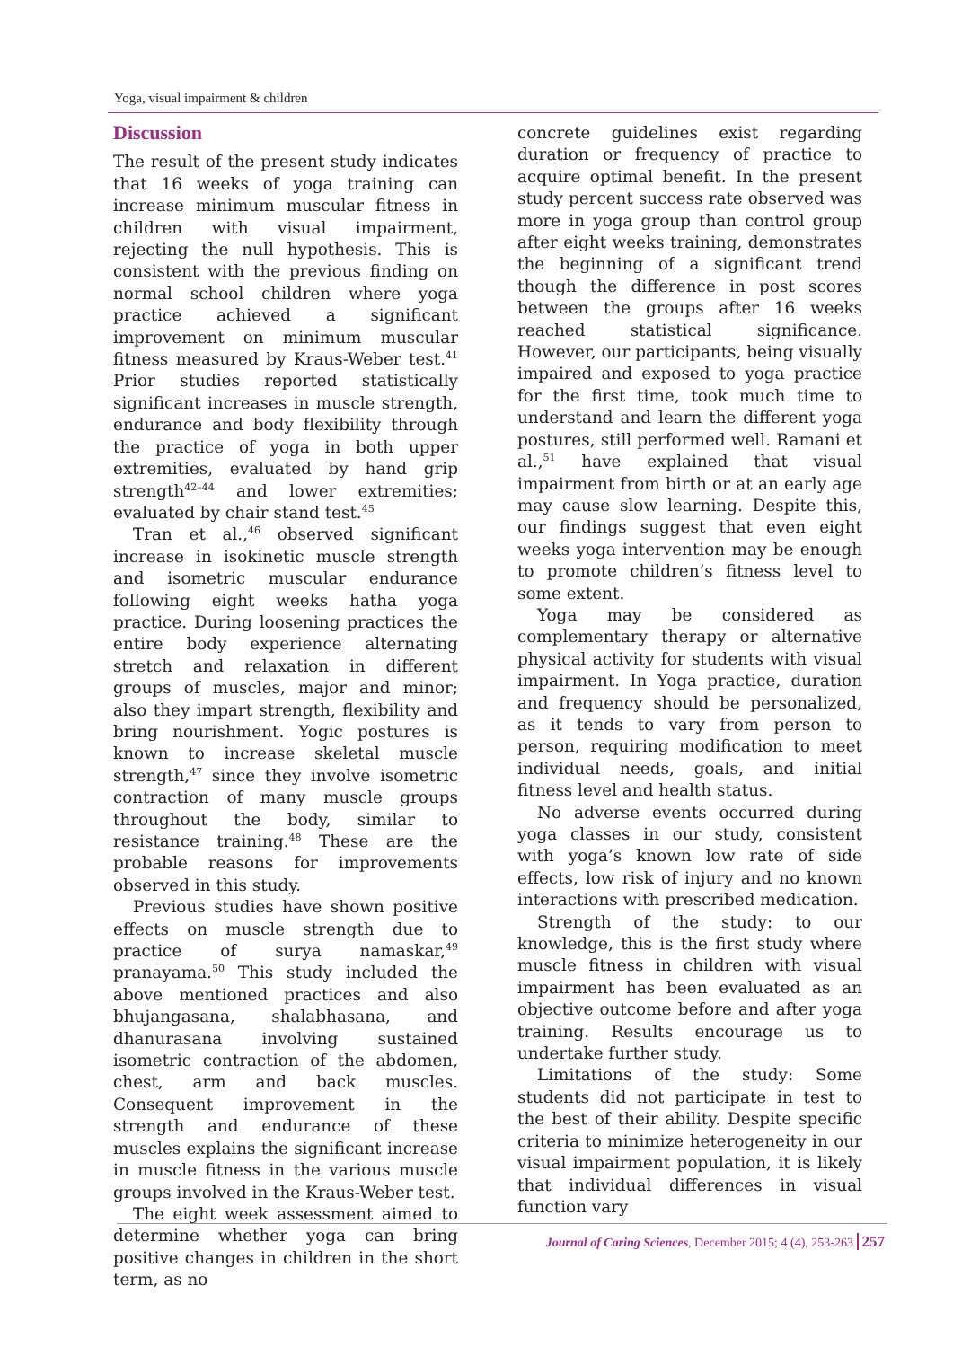Yoga, visual impairment & children
Discussion
The result of the present study indicates that 16 weeks of yoga training can increase minimum muscular fitness in children with visual impairment, rejecting the null hypothesis. This is consistent with the previous finding on normal school children where yoga practice achieved a significant improvement on minimum muscular fitness measured by Kraus-Weber test.<sup>41</sup> Prior studies reported statistically significant increases in muscle strength, endurance and body flexibility through the practice of yoga in both upper extremities, evaluated by hand grip strength<sup>42–44</sup> and lower extremities; evaluated by chair stand test.<sup>45</sup>
Tran et al.,<sup>46</sup> observed significant increase in isokinetic muscle strength and isometric muscular endurance following eight weeks hatha yoga practice. During loosening practices the entire body experience alternating stretch and relaxation in different groups of muscles, major and minor; also they impart strength, flexibility and bring nourishment. Yogic postures is known to increase skeletal muscle strength,<sup>47</sup> since they involve isometric contraction of many muscle groups throughout the body, similar to resistance training.<sup>48</sup> These are the probable reasons for improvements observed in this study.
Previous studies have shown positive effects on muscle strength due to practice of surya namaskar,<sup>49</sup> pranayama.<sup>50</sup> This study included the above mentioned practices and also bhujangasana, shalabhasana, and dhanurasana involving sustained isometric contraction of the abdomen, chest, arm and back muscles. Consequent improvement in the strength and endurance of these muscles explains the significant increase in muscle fitness in the various muscle groups involved in the Kraus-Weber test.
The eight week assessment aimed to determine whether yoga can bring positive changes in children in the short term, as no
concrete guidelines exist regarding duration or frequency of practice to acquire optimal benefit. In the present study percent success rate observed was more in yoga group than control group after eight weeks training, demonstrates the beginning of a significant trend though the difference in post scores between the groups after 16 weeks reached statistical significance. However, our participants, being visually impaired and exposed to yoga practice for the first time, took much time to understand and learn the different yoga postures, still performed well. Ramani et al.,<sup>51</sup> have explained that visual impairment from birth or at an early age may cause slow learning. Despite this, our findings suggest that even eight weeks yoga intervention may be enough to promote children’s fitness level to some extent.
Yoga may be considered as complementary therapy or alternative physical activity for students with visual impairment. In Yoga practice, duration and frequency should be personalized, as it tends to vary from person to person, requiring modification to meet individual needs, goals, and initial fitness level and health status.
No adverse events occurred during yoga classes in our study, consistent with yoga’s known low rate of side effects, low risk of injury and no known interactions with prescribed medication.
Strength of the study: to our knowledge, this is the first study where muscle fitness in children with visual impairment has been evaluated as an objective outcome before and after yoga training. Results encourage us to undertake further study.
Limitations of the study: Some students did not participate in test to the best of their ability. Despite specific criteria to minimize heterogeneity in our visual impairment population, it is likely that individual differences in visual function vary
Journal of Caring Sciences, December 2015; 4 (4), 253-263 257